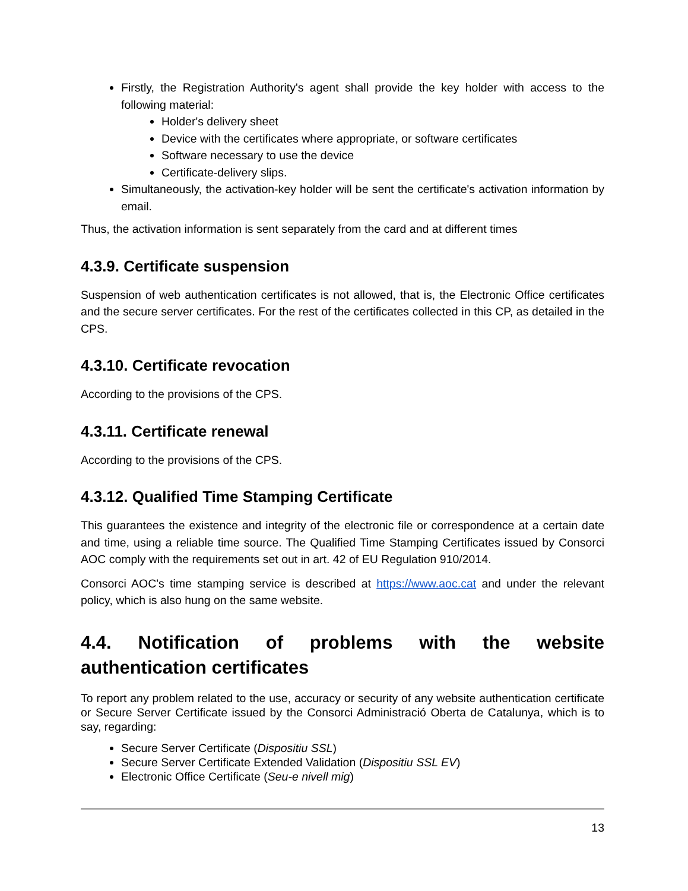Firstly, the Registration Authority's agent shall provide the key holder with access to the following material:
Holder's delivery sheet
Device with the certificates where appropriate, or software certificates
Software necessary to use the device
Certificate-delivery slips.
Simultaneously, the activation-key holder will be sent the certificate's activation information by email.
Thus, the activation information is sent separately from the card and at different times
4.3.9. Certificate suspension
Suspension of web authentication certificates is not allowed, that is, the Electronic Office certificates and the secure server certificates. For the rest of the certificates collected in this CP, as detailed in the CPS.
4.3.10. Certificate revocation
According to the provisions of the CPS.
4.3.11. Certificate renewal
According to the provisions of the CPS.
4.3.12. Qualified Time Stamping Certificate
This guarantees the existence and integrity of the electronic file or correspondence at a certain date and time, using a reliable time source. The Qualified Time Stamping Certificates issued by Consorci AOC comply with the requirements set out in art. 42 of EU Regulation 910/2014.
Consorci AOC's time stamping service is described at https://www.aoc.cat and under the relevant policy, which is also hung on the same website.
4.4. Notification of problems with the website authentication certificates
To report any problem related to the use, accuracy or security of any website authentication certificate or Secure Server Certificate issued by the Consorci Administració Oberta de Catalunya, which is to say, regarding:
Secure Server Certificate (Dispositiu SSL)
Secure Server Certificate Extended Validation (Dispositiu SSL EV)
Electronic Office Certificate (Seu-e nivell mig)
13